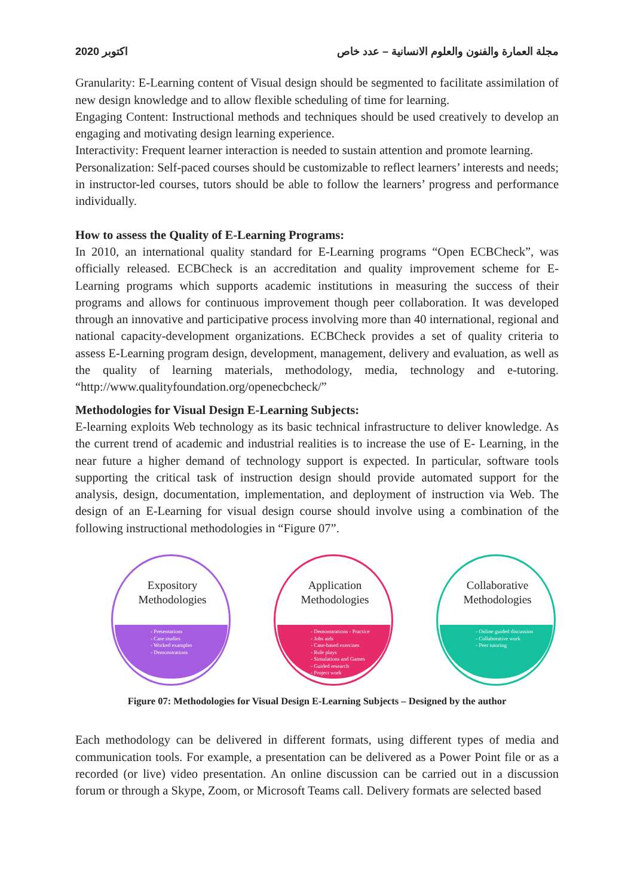اكتوبر 2020 مجلة العمارة والفنون والعلوم الانسانية – عدد خاص
Granularity: E-Learning content of Visual design should be segmented to facilitate assimilation of new design knowledge and to allow flexible scheduling of time for learning.
Engaging Content: Instructional methods and techniques should be used creatively to develop an engaging and motivating design learning experience.
Interactivity: Frequent learner interaction is needed to sustain attention and promote learning.
Personalization: Self-paced courses should be customizable to reflect learners’ interests and needs; in instructor-led courses, tutors should be able to follow the learners’ progress and performance individually.
How to assess the Quality of E-Learning Programs:
In 2010, an international quality standard for E-Learning programs “Open ECBCheck”, was officially released. ECBCheck is an accreditation and quality improvement scheme for E-Learning programs which supports academic institutions in measuring the success of their programs and allows for continuous improvement though peer collaboration. It was developed through an innovative and participative process involving more than 40 international, regional and national capacity-development organizations. ECBCheck provides a set of quality criteria to assess E-Learning program design, development, management, delivery and evaluation, as well as the quality of learning materials, methodology, media, technology and e-tutoring. “http://www.qualityfoundation.org/openecbcheck/”
Methodologies for Visual Design E-Learning Subjects:
E-learning exploits Web technology as its basic technical infrastructure to deliver knowledge. As the current trend of academic and industrial realities is to increase the use of E- Learning, in the near future a higher demand of technology support is expected. In particular, software tools supporting the critical task of instruction design should provide automated support for the analysis, design, documentation, implementation, and deployment of instruction via Web. The design of an E-Learning for visual design course should involve using a combination of the following instructional methodologies in “Figure 07”.
Expository
Methodologies
- Presentations
- Case studies
- Worked examples
- Demonstrations
Application
Methodologies
- Demonstrations - Practice
- Jobs aids
- Case-based exercises
- Role plays
- Simulations and Games
- Guided research
- Project work
Collaborative
Methodologies
- Online guided discussion
- Collaborative work
- Peer tutoring
Figure 07: Methodologies for Visual Design E-Learning Subjects – Designed by the author
Each methodology can be delivered in different formats, using different types of media and communication tools. For example, a presentation can be delivered as a Power Point file or as a recorded (or live) video presentation. An online discussion can be carried out in a discussion forum or through a Skype, Zoom, or Microsoft Teams call. Delivery formats are selected based